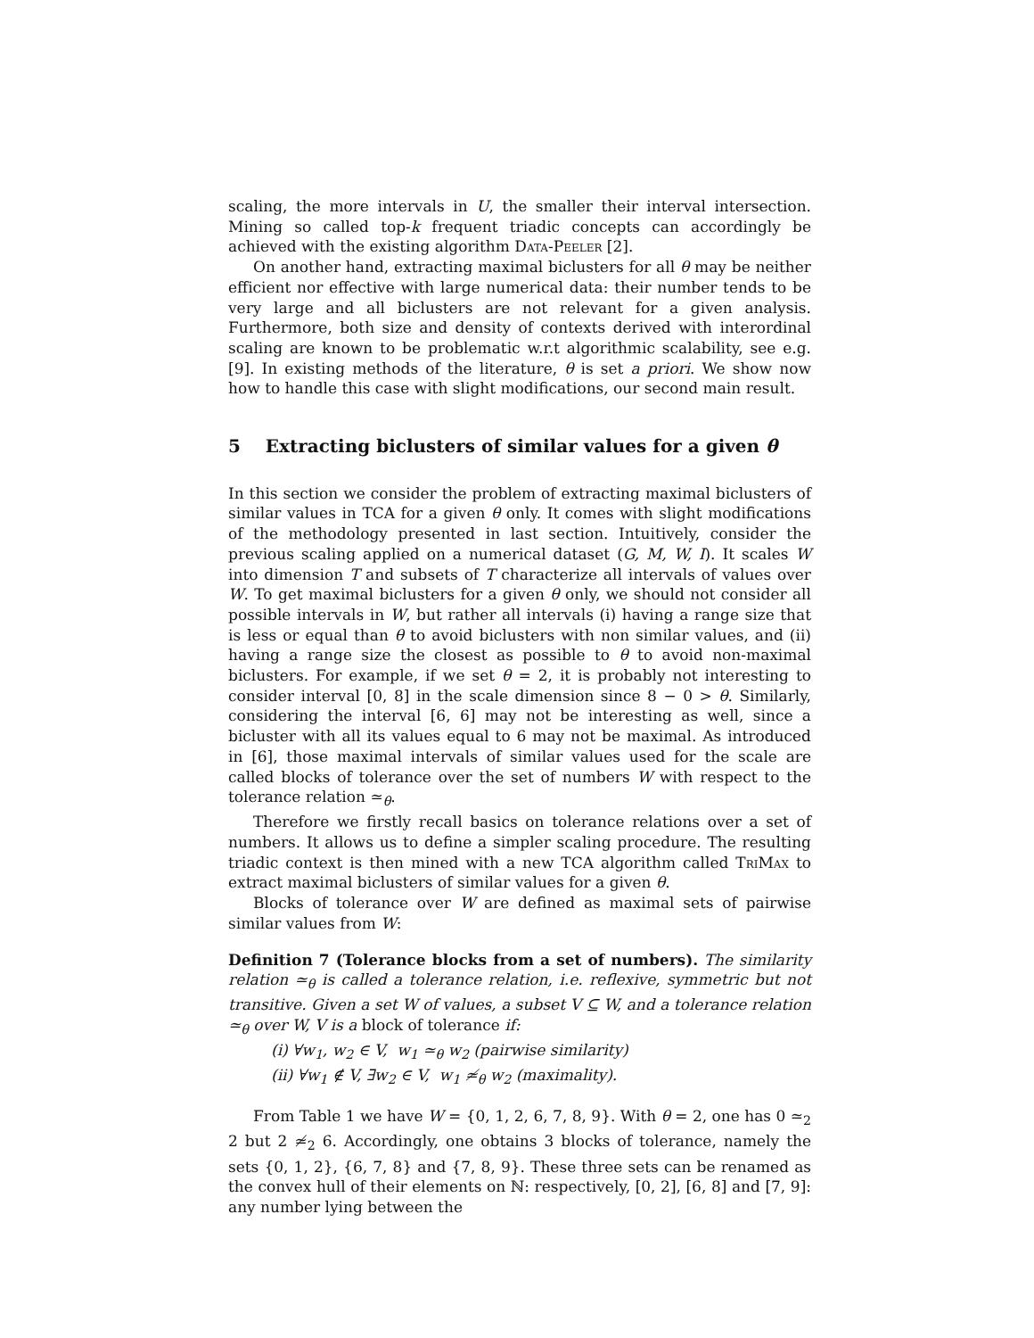scaling, the more intervals in U, the smaller their interval intersection. Mining so called top-k frequent triadic concepts can accordingly be achieved with the existing algorithm Data-Peeler [2].
On another hand, extracting maximal biclusters for all θ may be neither efficient nor effective with large numerical data: their number tends to be very large and all biclusters are not relevant for a given analysis. Furthermore, both size and density of contexts derived with interordinal scaling are known to be problematic w.r.t algorithmic scalability, see e.g. [9]. In existing methods of the literature, θ is set a priori. We show now how to handle this case with slight modifications, our second main result.
5 Extracting biclusters of similar values for a given θ
In this section we consider the problem of extracting maximal biclusters of similar values in TCA for a given θ only. It comes with slight modifications of the methodology presented in last section. Intuitively, consider the previous scaling applied on a numerical dataset (G, M, W, I). It scales W into dimension T and subsets of T characterize all intervals of values over W. To get maximal biclusters for a given θ only, we should not consider all possible intervals in W, but rather all intervals (i) having a range size that is less or equal than θ to avoid biclusters with non similar values, and (ii) having a range size the closest as possible to θ to avoid non-maximal biclusters. For example, if we set θ = 2, it is probably not interesting to consider interval [0, 8] in the scale dimension since 8 − 0 > θ. Similarly, considering the interval [6, 6] may not be interesting as well, since a bicluster with all its values equal to 6 may not be maximal. As introduced in [6], those maximal intervals of similar values used for the scale are called blocks of tolerance over the set of numbers W with respect to the tolerance relation ≃<sub>θ</sub>.
Therefore we firstly recall basics on tolerance relations over a set of numbers. It allows us to define a simpler scaling procedure. The resulting triadic context is then mined with a new TCA algorithm called TriMax to extract maximal biclusters of similar values for a given θ.
Blocks of tolerance over W are defined as maximal sets of pairwise similar values from W:
Definition 7 (Tolerance blocks from a set of numbers). The similarity relation ≃<sub>θ</sub> is called a tolerance relation, i.e. reflexive, symmetric but not transitive. Given a set W of values, a subset V ⊆ W, and a tolerance relation ≃<sub>θ</sub> over W, V is a block of tolerance if:
(i) ∀w<sub>1</sub>, w<sub>2</sub> ∈ V, w<sub>1</sub> ≃<sub>θ</sub> w<sub>2</sub> (pairwise similarity)
(ii) ∀w<sub>1</sub> ∉ V, ∃w<sub>2</sub> ∈ V, w<sub>1</sub> ≄<sub>θ</sub> w<sub>2</sub> (maximality).
From Table 1 we have W = {0, 1, 2, 6, 7, 8, 9}. With θ = 2, one has 0 ≃<sub>2</sub> 2 but 2 ≄<sub>2</sub> 6. Accordingly, one obtains 3 blocks of tolerance, namely the sets {0, 1, 2}, {6, 7, 8} and {7, 8, 9}. These three sets can be renamed as the convex hull of their elements on ℕ: respectively, [0, 2], [6, 8] and [7, 9]: any number lying between the